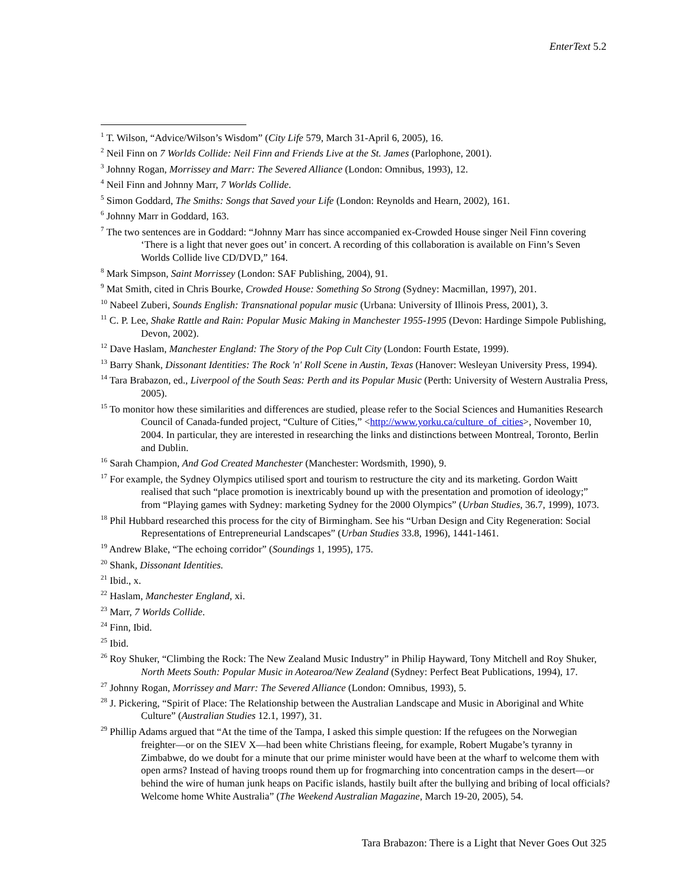EnterText 5.2
<sup>1</sup> T. Wilson, “Advice/Wilson’s Wisdom” (City Life 579, March 31-April 6, 2005), 16.
<sup>2</sup> Neil Finn on 7 Worlds Collide: Neil Finn and Friends Live at the St. James (Parlophone, 2001).
<sup>3</sup> Johnny Rogan, Morrissey and Marr: The Severed Alliance (London: Omnibus, 1993), 12.
<sup>4</sup> Neil Finn and Johnny Marr, 7 Worlds Collide.
<sup>5</sup> Simon Goddard, The Smiths: Songs that Saved your Life (London: Reynolds and Hearn, 2002), 161.
<sup>6</sup> Johnny Marr in Goddard, 163.
<sup>7</sup> The two sentences are in Goddard: “Johnny Marr has since accompanied ex-Crowded House singer Neil Finn covering ‘There is a light that never goes out’ in concert. A recording of this collaboration is available on Finn’s Seven Worlds Collide live CD/DVD,” 164.
<sup>8</sup> Mark Simpson, Saint Morrissey (London: SAF Publishing, 2004), 91.
<sup>9</sup> Mat Smith, cited in Chris Bourke, Crowded House: Something So Strong (Sydney: Macmillan, 1997), 201.
<sup>10</sup> Nabeel Zuberi, Sounds English: Transnational popular music (Urbana: University of Illinois Press, 2001), 3.
<sup>11</sup> C. P. Lee, Shake Rattle and Rain: Popular Music Making in Manchester 1955-1995 (Devon: Hardinge Simpole Publishing, Devon, 2002).
<sup>12</sup> Dave Haslam, Manchester England: The Story of the Pop Cult City (London: Fourth Estate, 1999).
<sup>13</sup> Barry Shank, Dissonant Identities: The Rock 'n' Roll Scene in Austin, Texas (Hanover: Wesleyan University Press, 1994).
<sup>14</sup> Tara Brabazon, ed., Liverpool of the South Seas: Perth and its Popular Music (Perth: University of Western Australia Press, 2005).
<sup>15</sup> To monitor how these similarities and differences are studied, please refer to the Social Sciences and Humanities Research Council of Canada-funded project, “Culture of Cities,” <http://www.yorku.ca/culture_of_cities>, November 10, 2004. In particular, they are interested in researching the links and distinctions between Montreal, Toronto, Berlin and Dublin.
<sup>16</sup> Sarah Champion, And God Created Manchester (Manchester: Wordsmith, 1990), 9.
<sup>17</sup> For example, the Sydney Olympics utilised sport and tourism to restructure the city and its marketing. Gordon Waitt realised that such “place promotion is inextricably bound up with the presentation and promotion of ideology;” from “Playing games with Sydney: marketing Sydney for the 2000 Olympics” (Urban Studies, 36.7, 1999), 1073.
<sup>18</sup> Phil Hubbard researched this process for the city of Birmingham. See his “Urban Design and City Regeneration: Social Representations of Entrepreneurial Landscapes” (Urban Studies 33.8, 1996), 1441-1461.
<sup>19</sup> Andrew Blake, “The echoing corridor” (Soundings 1, 1995), 175.
<sup>20</sup> Shank, Dissonant Identities.
<sup>21</sup> Ibid., x.
<sup>22</sup> Haslam, Manchester England, xi.
<sup>23</sup> Marr, 7 Worlds Collide.
<sup>24</sup> Finn, Ibid.
<sup>25</sup> Ibid.
<sup>26</sup> Roy Shuker, “Climbing the Rock: The New Zealand Music Industry” in Philip Hayward, Tony Mitchell and Roy Shuker, North Meets South: Popular Music in Aotearoa/New Zealand (Sydney: Perfect Beat Publications, 1994), 17.
<sup>27</sup> Johnny Rogan, Morrissey and Marr: The Severed Alliance (London: Omnibus, 1993), 5.
<sup>28</sup> J. Pickering, “Spirit of Place: The Relationship between the Australian Landscape and Music in Aboriginal and White Culture” (Australian Studies 12.1, 1997), 31.
<sup>29</sup> Phillip Adams argued that “At the time of the Tampa, I asked this simple question: If the refugees on the Norwegian freighter—or on the SIEV X—had been white Christians fleeing, for example, Robert Mugabe’s tyranny in Zimbabwe, do we doubt for a minute that our prime minister would have been at the wharf to welcome them with open arms? Instead of having troops round them up for frogmarching into concentration camps in the desert—or behind the wire of human junk heaps on Pacific islands, hastily built after the bullying and bribing of local officials? Welcome home White Australia” (The Weekend Australian Magazine, March 19-20, 2005), 54.
Tara Brabazon: There is a Light that Never Goes Out 325